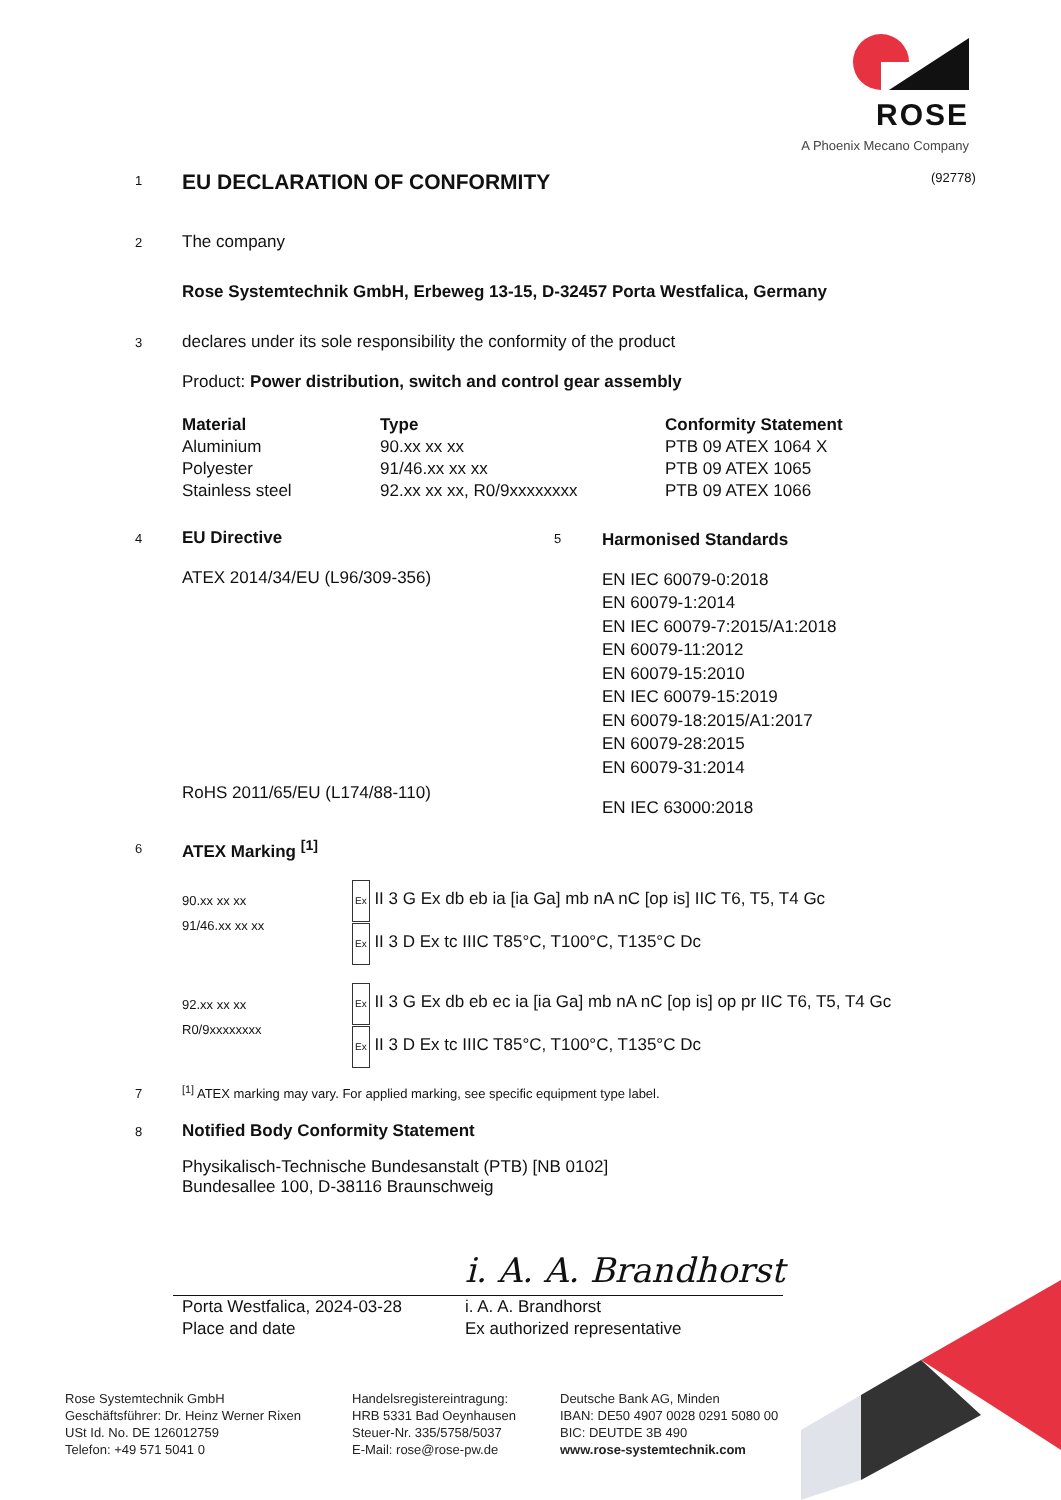ROSE
A Phoenix Mecano Company
1
EU DECLARATION OF CONFORMITY
(92778)
2
The company
Rose Systemtechnik GmbH, Erbeweg 13-15, D-32457 Porta Westfalica, Germany
3
declares under its sole responsibility the conformity of the product
Product: Power distribution, switch and control gear assembly
| Material | Type | Conformity Statement |
| --- | --- | --- |
| Aluminium | 90.xx xx xx | PTB 09 ATEX 1064 X |
| Polyester | 91/46.xx xx xx | PTB 09 ATEX 1065 |
| Stainless steel | 92.xx xx xx, R0/9xxxxxxxx | PTB 09 ATEX 1066 |
4
EU Directive
ATEX 2014/34/EU (L96/309-356)
RoHS 2011/65/EU (L174/88-110)
5
Harmonised Standards
EN IEC 60079-0:2018
EN 60079-1:2014
EN IEC 60079-7:2015/A1:2018
EN 60079-11:2012
EN 60079-15:2010
EN IEC 60079-15:2019
EN 60079-18:2015/A1:2017
EN 60079-28:2015
EN 60079-31:2014
EN IEC 63000:2018
6
ATEX Marking <sup>[1]</sup>
| 90.xx xx xx 91/46.xx xx xx | Ex II 3 G Ex db eb ia [ia Ga] mb nA nC [op is] IIC T6, T5, T4 Gc Ex II 3 D Ex tc IIIC T85°C, T100°C, T135°C Dc |
| 92.xx xx xx R0/9xxxxxxxx | Ex II 3 G Ex db eb ec ia [ia Ga] mb nA nC [op is] op pr IIC T6, T5, T4 Gc Ex II 3 D Ex tc IIIC T85°C, T100°C, T135°C Dc |
7
<sup>[1]</sup> ATEX marking may vary. For applied marking, see specific equipment type label.
8
Notified Body Conformity Statement
Physikalisch-Technische Bundesanstalt (PTB) [NB 0102]
Bundesallee 100, D-38116 Braunschweig
i. A. A. Brandhorst
Porta Westfalica, 2024-03-28
Place and date
i. A. A. Brandhorst
Ex authorized representative
Rose Systemtechnik GmbH
Geschäftsführer: Dr. Heinz Werner Rixen
USt Id. No. DE 126012759
Telefon: +49 571 5041 0
Handelsregistereintragung:
HRB 5331 Bad Oeynhausen
Steuer-Nr. 335/5758/5037
E-Mail: rose@rose-pw.de
Deutsche Bank AG, Minden
IBAN: DE50 4907 0028 0291 5080 00
BIC: DEUTDE 3B 490
www.rose-systemtechnik.com